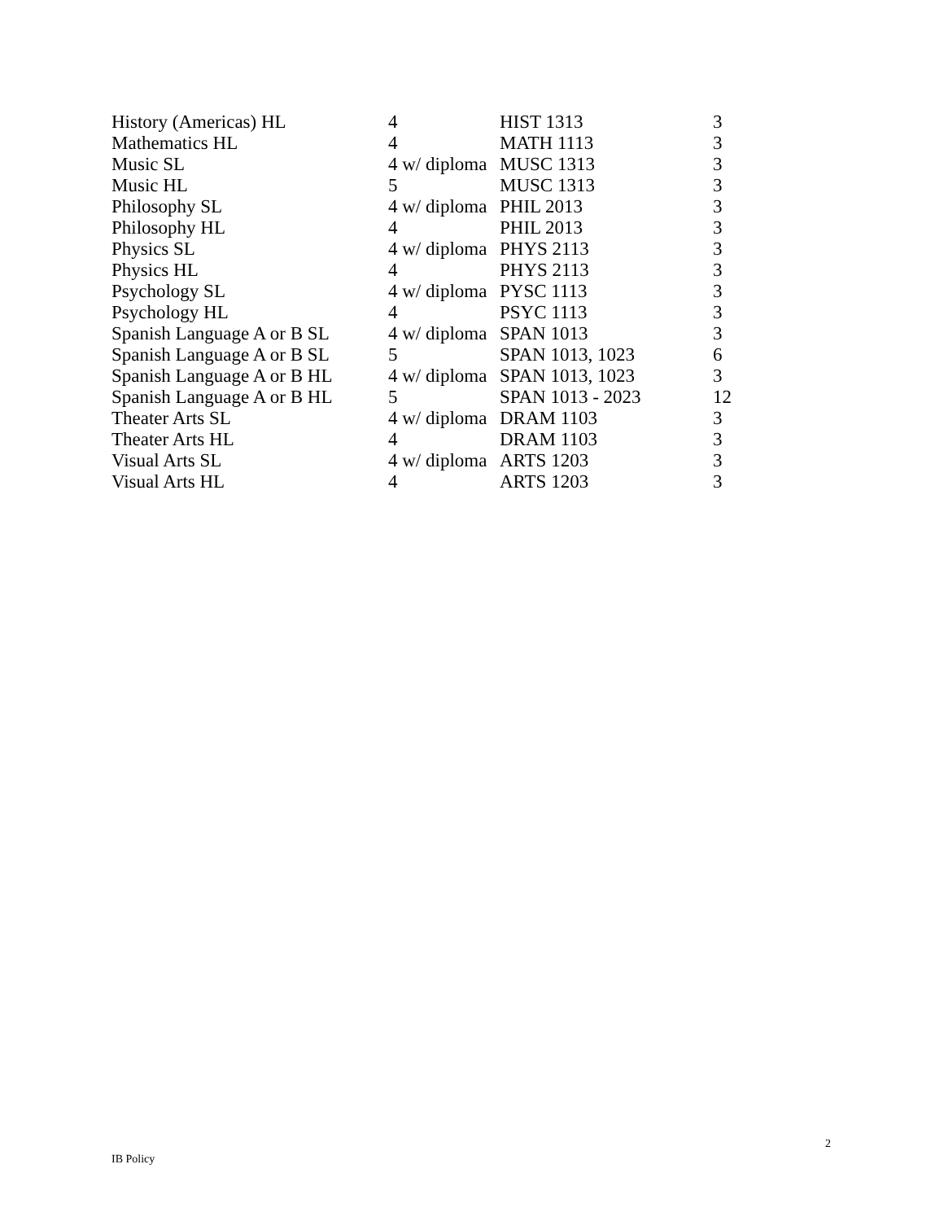| History (Americas) HL | 4 | HIST 1313 | 3 |
| Mathematics HL | 4 | MATH 1113 | 3 |
| Music SL | 4 w/ diploma | MUSC 1313 | 3 |
| Music HL | 5 | MUSC 1313 | 3 |
| Philosophy SL | 4 w/ diploma | PHIL 2013 | 3 |
| Philosophy HL | 4 | PHIL 2013 | 3 |
| Physics SL | 4 w/ diploma | PHYS 2113 | 3 |
| Physics HL | 4 | PHYS 2113 | 3 |
| Psychology SL | 4 w/ diploma | PYSC 1113 | 3 |
| Psychology HL | 4 | PSYC 1113 | 3 |
| Spanish Language A or B SL | 4 w/ diploma | SPAN 1013 | 3 |
| Spanish Language A or B SL | 5 | SPAN 1013, 1023 | 6 |
| Spanish Language A or B HL | 4 w/ diploma | SPAN 1013, 1023 | 3 |
| Spanish Language A or B HL | 5 | SPAN 1013 - 2023 | 12 |
| Theater Arts SL | 4 w/ diploma | DRAM 1103 | 3 |
| Theater Arts HL | 4 | DRAM 1103 | 3 |
| Visual Arts SL | 4 w/ diploma | ARTS 1203 | 3 |
| Visual Arts HL | 4 | ARTS 1203 | 3 |
2
IB Policy